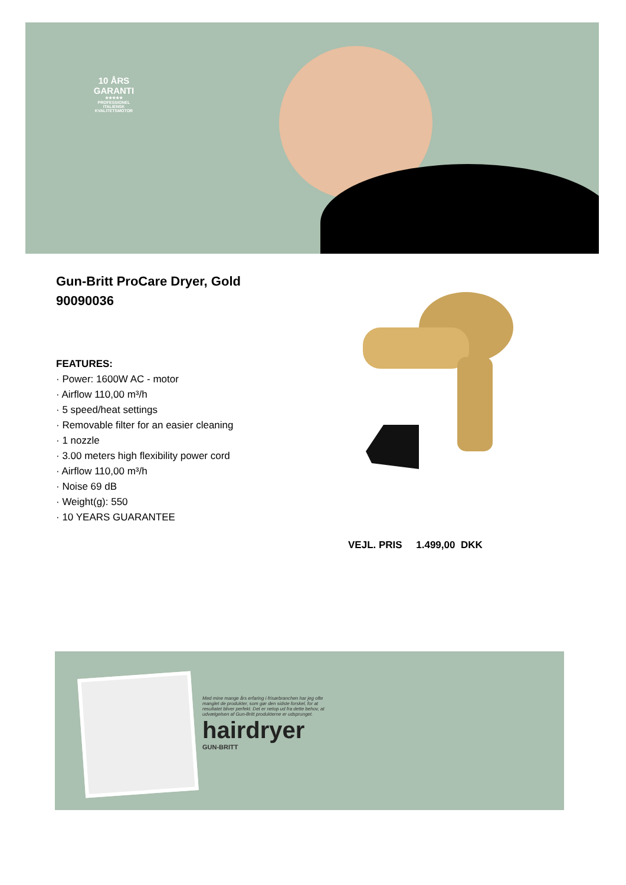10 ÅRS
GARANTI
★★★★★
PROFESSIONEL
ITALIENSK
KVALITETSMOTOR
Gun-Britt ProCare Dryer, Gold
90090036
FEATURES:
· Power: 1600W AC - motor
· Airflow 110,00 m³/h
· 5 speed/heat settings
· Removable filter for an easier cleaning
· 1 nozzle
· 3.00 meters high flexibility power cord
· Airflow 110,00 m³/h
· Noise 69 dB
· Weight(g): 550
· 10 YEARS GUARANTEE
VEJL. PRIS 1.499,00 DKK
Med mine mange års erfaring i frisørbranchen har jeg ofte manglet de produkter, som gør den sidste forskel, for at resultatet bliver perfekt. Det er netop ud fra dette behov, at udvælgelsen af Gun-Britt produkterne er udsprunget.
hairdryer
GUN-BRITT